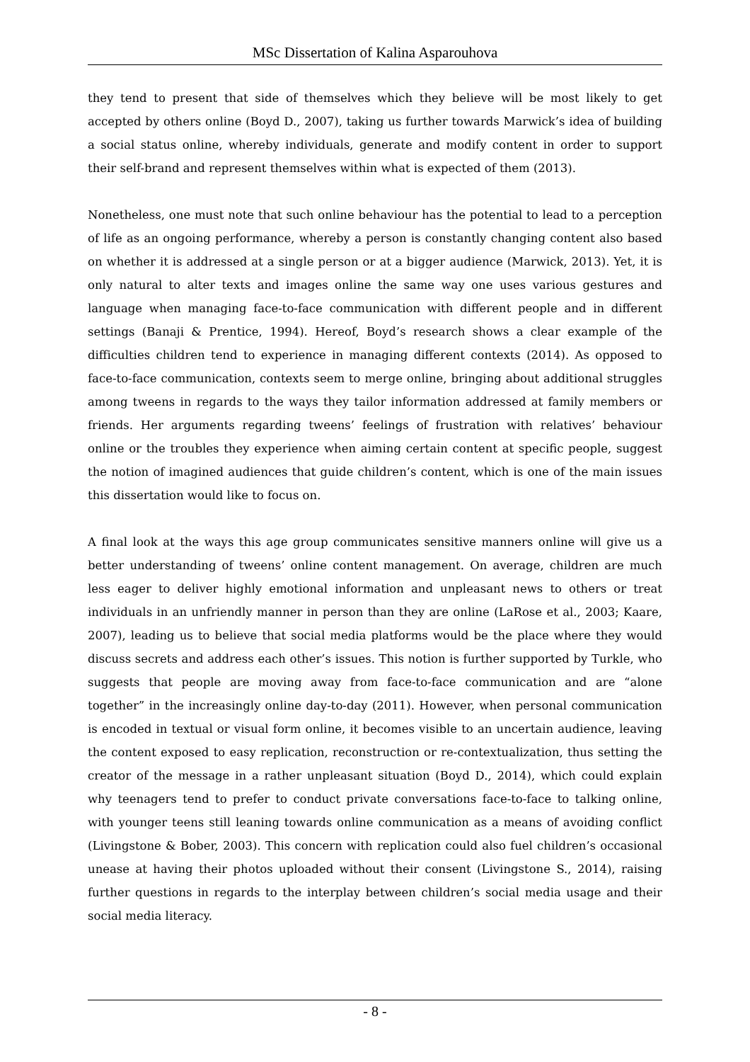MSc Dissertation of Kalina Asparouhova
they tend to present that side of themselves which they believe will be most likely to get accepted by others online (Boyd D., 2007), taking us further towards Marwick’s idea of building a social status online, whereby individuals, generate and modify content in order to support their self-brand and represent themselves within what is expected of them (2013).
Nonetheless, one must note that such online behaviour has the potential to lead to a perception of life as an ongoing performance, whereby a person is constantly changing content also based on whether it is addressed at a single person or at a bigger audience (Marwick, 2013). Yet, it is only natural to alter texts and images online the same way one uses various gestures and language when managing face-to-face communication with different people and in different settings (Banaji & Prentice, 1994). Hereof, Boyd’s research shows a clear example of the difficulties children tend to experience in managing different contexts (2014). As opposed to face-to-face communication, contexts seem to merge online, bringing about additional struggles among tweens in regards to the ways they tailor information addressed at family members or friends. Her arguments regarding tweens’ feelings of frustration with relatives’ behaviour online or the troubles they experience when aiming certain content at specific people, suggest the notion of imagined audiences that guide children’s content, which is one of the main issues this dissertation would like to focus on.
A final look at the ways this age group communicates sensitive manners online will give us a better understanding of tweens’ online content management. On average, children are much less eager to deliver highly emotional information and unpleasant news to others or treat individuals in an unfriendly manner in person than they are online (LaRose et al., 2003; Kaare, 2007), leading us to believe that social media platforms would be the place where they would discuss secrets and address each other’s issues. This notion is further supported by Turkle, who suggests that people are moving away from face-to-face communication and are “alone together” in the increasingly online day-to-day (2011). However, when personal communication is encoded in textual or visual form online, it becomes visible to an uncertain audience, leaving the content exposed to easy replication, reconstruction or re-contextualization, thus setting the creator of the message in a rather unpleasant situation (Boyd D., 2014), which could explain why teenagers tend to prefer to conduct private conversations face-to-face to talking online, with younger teens still leaning towards online communication as a means of avoiding conflict (Livingstone & Bober, 2003). This concern with replication could also fuel children’s occasional unease at having their photos uploaded without their consent (Livingstone S., 2014), raising further questions in regards to the interplay between children’s social media usage and their social media literacy.
- 8 -